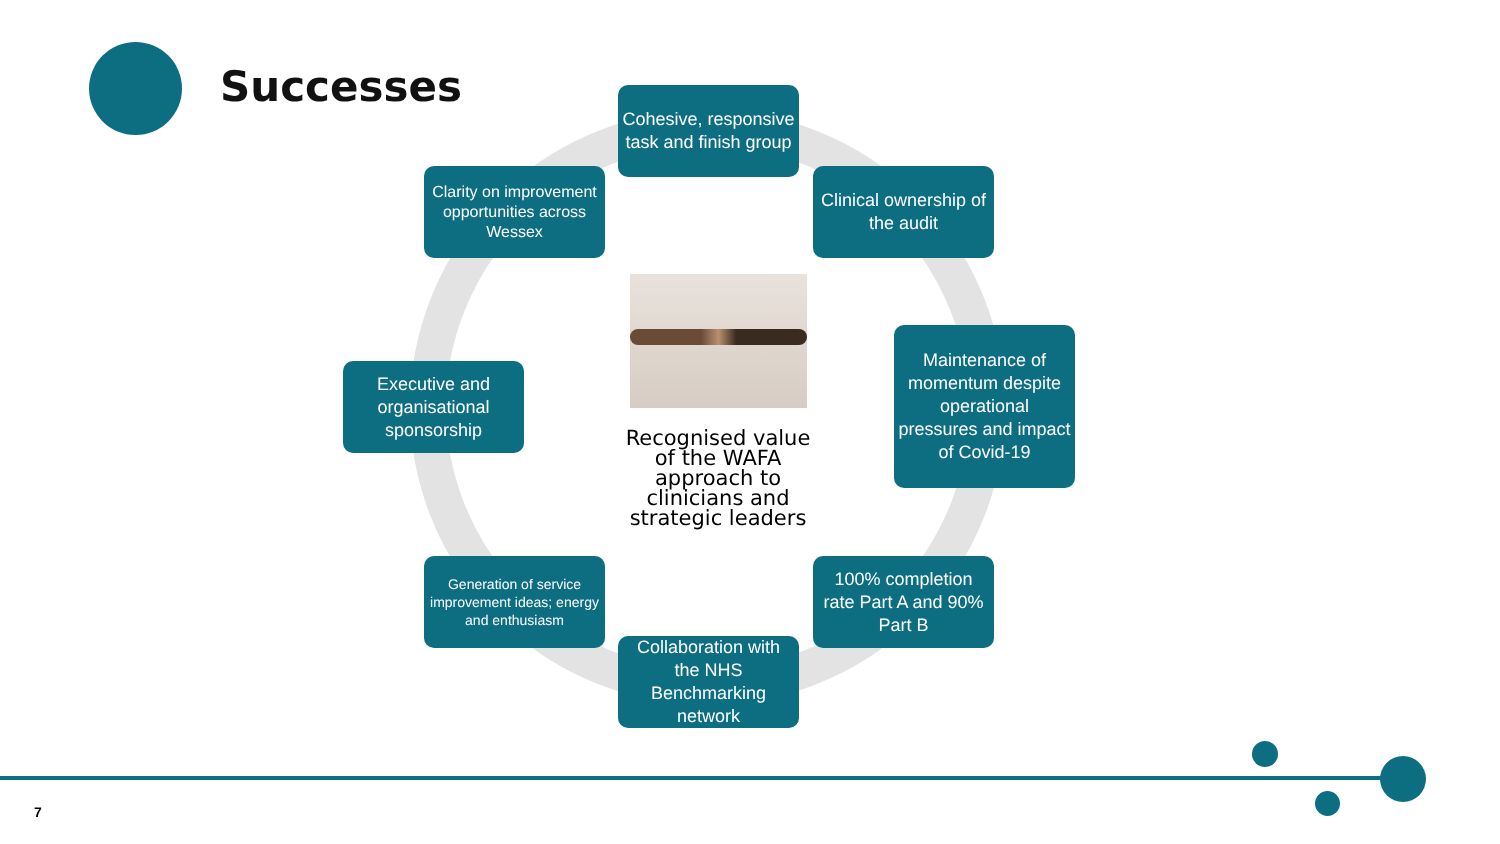Successes
Cohesive, responsive task and finish group
Clarity on improvement opportunities across Wessex
Clinical ownership of the audit
Executive and organisational sponsorship
Recognised value of the WAFA approach to clinicians and strategic leaders
Maintenance of momentum despite operational pressures and impact of Covid-19
Generation of service improvement ideas; energy and enthusiasm
100% completion rate Part A and 90% Part B
Collaboration with the NHS Benchmarking network
7